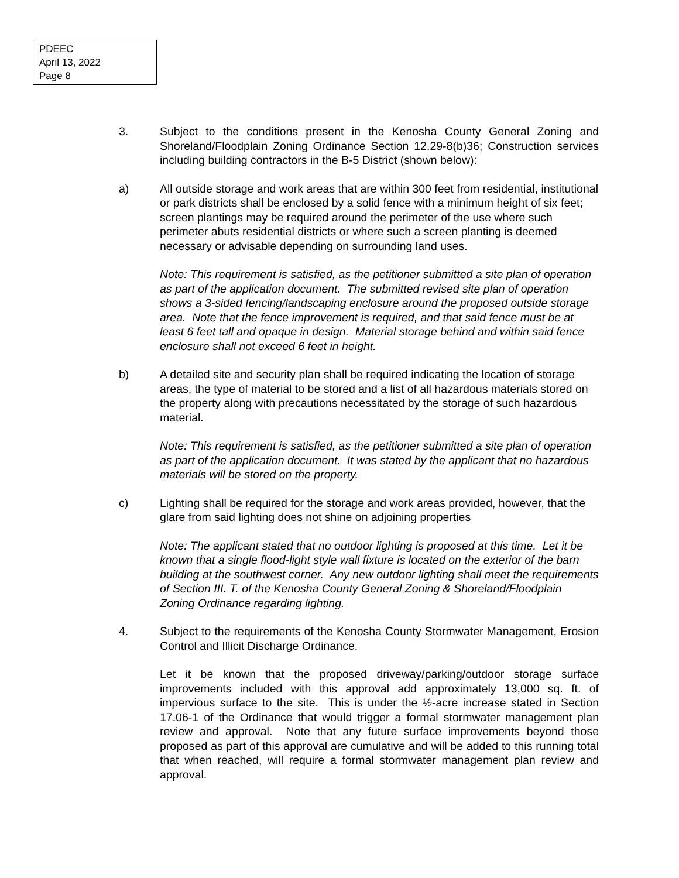PDEEC
April 13, 2022
Page 8
3. Subject to the conditions present in the Kenosha County General Zoning and Shoreland/Floodplain Zoning Ordinance Section 12.29-8(b)36; Construction services including building contractors in the B-5 District (shown below):
a) All outside storage and work areas that are within 300 feet from residential, institutional or park districts shall be enclosed by a solid fence with a minimum height of six feet; screen plantings may be required around the perimeter of the use where such perimeter abuts residential districts or where such a screen planting is deemed necessary or advisable depending on surrounding land uses.
Note: This requirement is satisfied, as the petitioner submitted a site plan of operation as part of the application document. The submitted revised site plan of operation shows a 3-sided fencing/landscaping enclosure around the proposed outside storage area. Note that the fence improvement is required, and that said fence must be at least 6 feet tall and opaque in design. Material storage behind and within said fence enclosure shall not exceed 6 feet in height.
b) A detailed site and security plan shall be required indicating the location of storage areas, the type of material to be stored and a list of all hazardous materials stored on the property along with precautions necessitated by the storage of such hazardous material.
Note: This requirement is satisfied, as the petitioner submitted a site plan of operation as part of the application document. It was stated by the applicant that no hazardous materials will be stored on the property.
c) Lighting shall be required for the storage and work areas provided, however, that the glare from said lighting does not shine on adjoining properties
Note: The applicant stated that no outdoor lighting is proposed at this time. Let it be known that a single flood-light style wall fixture is located on the exterior of the barn building at the southwest corner. Any new outdoor lighting shall meet the requirements of Section III. T. of the Kenosha County General Zoning & Shoreland/Floodplain Zoning Ordinance regarding lighting.
4. Subject to the requirements of the Kenosha County Stormwater Management, Erosion Control and Illicit Discharge Ordinance.
Let it be known that the proposed driveway/parking/outdoor storage surface improvements included with this approval add approximately 13,000 sq. ft. of impervious surface to the site. This is under the ½-acre increase stated in Section 17.06-1 of the Ordinance that would trigger a formal stormwater management plan review and approval. Note that any future surface improvements beyond those proposed as part of this approval are cumulative and will be added to this running total that when reached, will require a formal stormwater management plan review and approval.